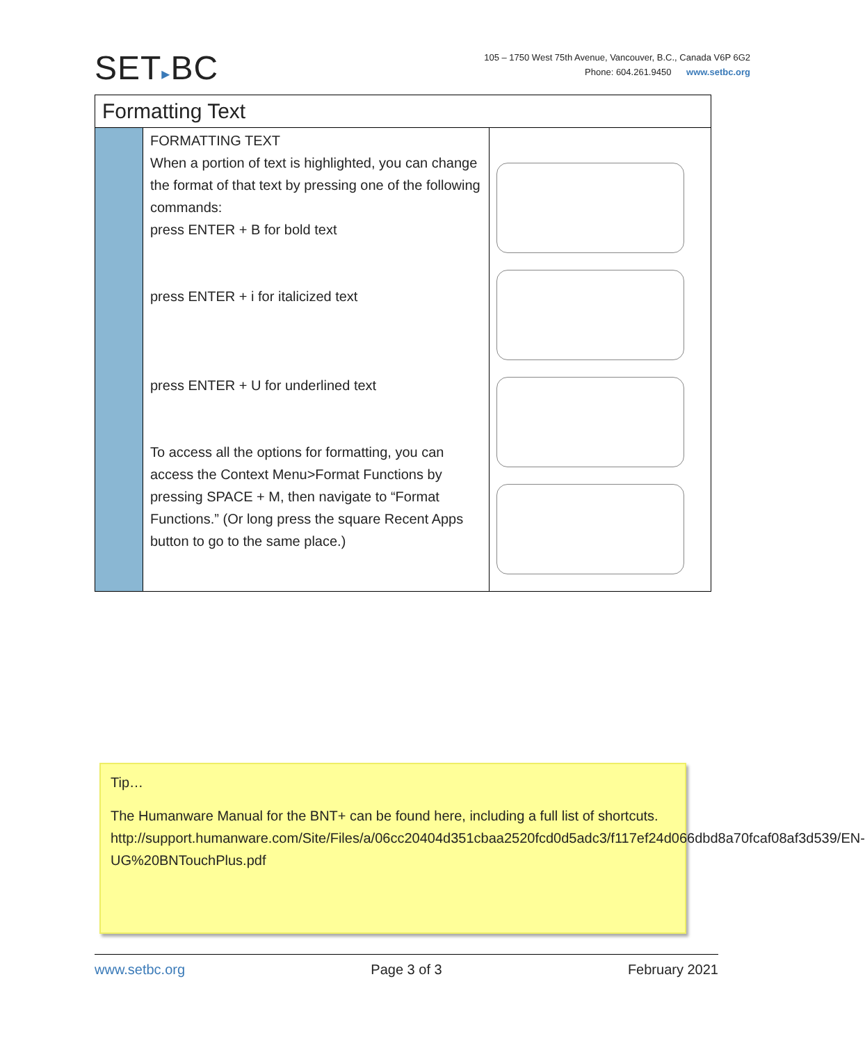SET▸BC
105 – 1750 West 75th Avenue, Vancouver, B.C., Canada V6P 6G2
Phone: 604.261.9450 www.setbc.org
| Formatting Text | | |
| | FORMATTING TEXT When a portion of text is highlighted, you can change the format of that text by pressing one of the following commands: press ENTER + B for bold text press ENTER + i for italicized text press ENTER + U for underlined text To access all the options for formatting, you can access the Context Menu>Format Functions by pressing SPACE + M, then navigate to “Format Functions.” (Or long press the square Recent Apps button to go to the same place.) | |
Tip…
The Humanware Manual for the BNT+ can be found here, including a full list of shortcuts. http://support.humanware.com/Site/Files/a/06cc20404d351cbaa2520fcd0d5adc3/f117ef24d066dbd8a70fcaf08af3d539/EN-UG%20BNTouchPlus.pdf
www.setbc.org Page 3 of 3 February 2021